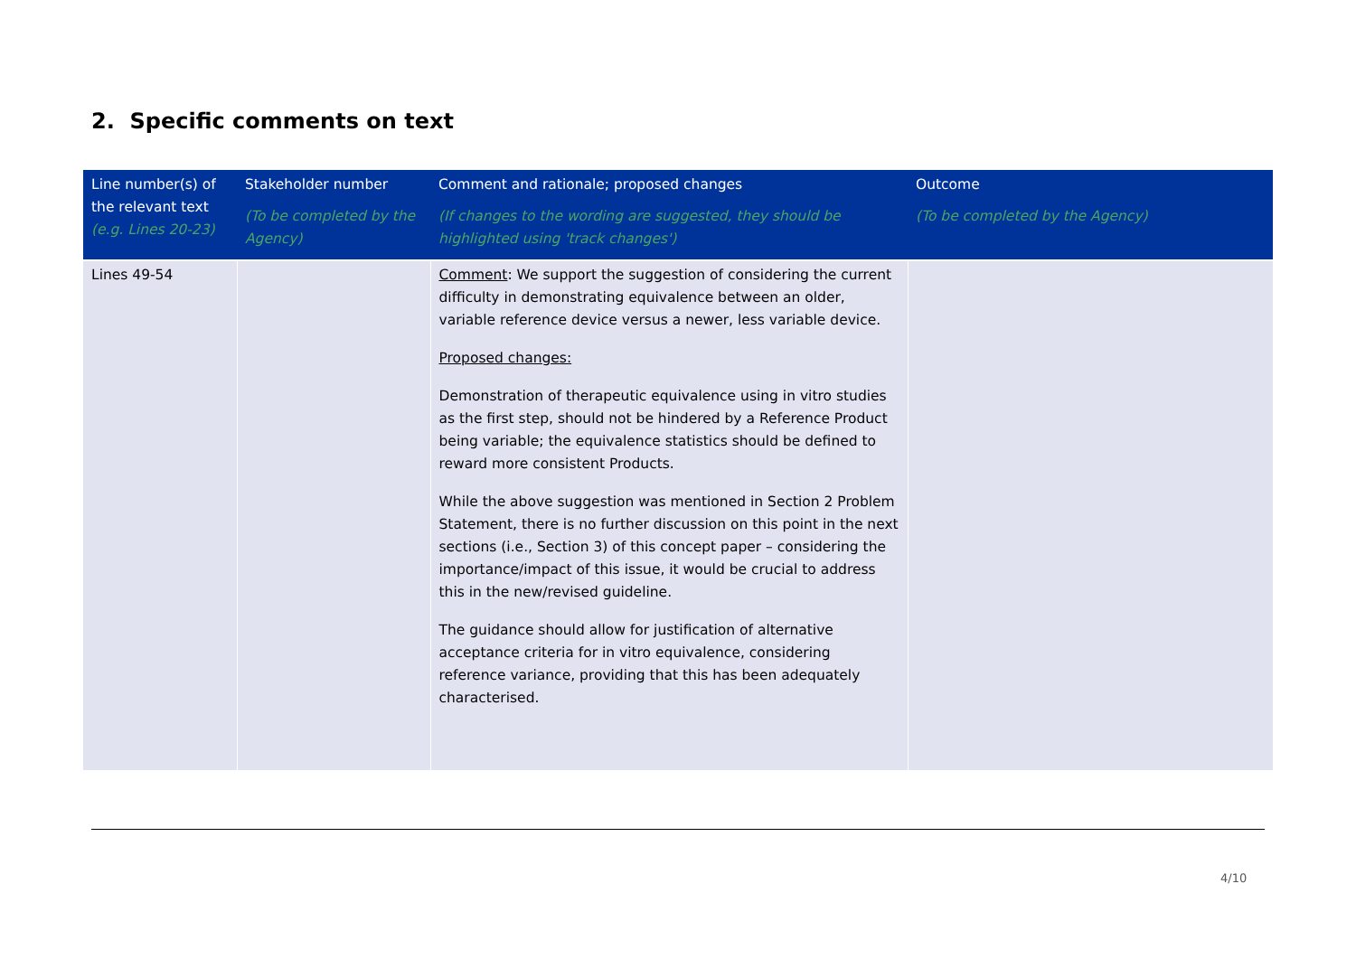2. Specific comments on text
| Line number(s) of the relevant text (e.g. Lines 20-23) | Stakeholder number (To be completed by the Agency) | Comment and rationale; proposed changes (If changes to the wording are suggested, they should be highlighted using 'track changes') | Outcome (To be completed by the Agency) |
| --- | --- | --- | --- |
| Lines 49-54 | | Comment : We support the suggestion of considering the current difficulty in demonstrating equivalence between an older, variable reference device versus a newer, less variable device. Proposed changes: Demonstration of therapeutic equivalence using in vitro studies as the first step, should not be hindered by a Reference Product being variable; the equivalence statistics should be defined to reward more consistent Products. While the above suggestion was mentioned in Section 2 Problem Statement, there is no further discussion on this point in the next sections (i.e., Section 3) of this concept paper – considering the importance/impact of this issue, it would be crucial to address this in the new/revised guideline. The guidance should allow for justification of alternative acceptance criteria for in vitro equivalence, considering reference variance, providing that this has been adequately characterised. | |
4/10